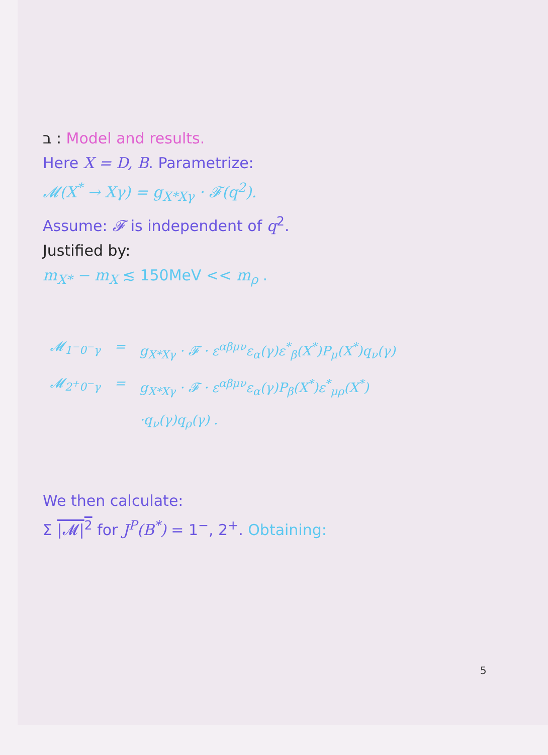ב : Model and results.
Here X = D, B. Parametrize:
𝓜(X<sup>*</sup> → Xγ) = g<sub>X*Xγ</sub> · 𝓕(q<sup>2</sup>).
Assume: 𝓕 is independent of q<sup>2</sup>.
Justified by:
m<sub>X*</sub> − m<sub>X</sub> ≲ 150MeV << m<sub>ρ</sub> .
| 𝓜<sub>1<sup>−</sup>0<sup>−</sup>γ</sub> | = | g<sub>X*Xγ</sub> · 𝓕 · ε<sup>αβμν</sup>ε<sub>α</sub>(γ)ε<sup>*</sup><sub>β</sub>(X<sup>*</sup>)P<sub>μ</sub>(X<sup>*</sup>)q<sub>ν</sub>(γ) |
| 𝓜<sub>2<sup>+</sup>0<sup>−</sup>γ</sub> | = | g<sub>X*Xγ</sub> · 𝓕 · ε<sup>αβμν</sup>ε<sub>α</sub>(γ)P<sub>β</sub>(X<sup>*</sup>)ε<sup>*</sup><sub>μρ</sub>(X<sup>*</sup>) |
| | | ·q<sub>ν</sub>(γ)q<sub>ρ</sub>(γ) . |
We then calculate:
Σ |𝓜|<sup>2</sup> for J<sup>P</sup>(B<sup>*</sup>) = 1<sup>−</sup>, 2<sup>+</sup>. Obtaining:
5